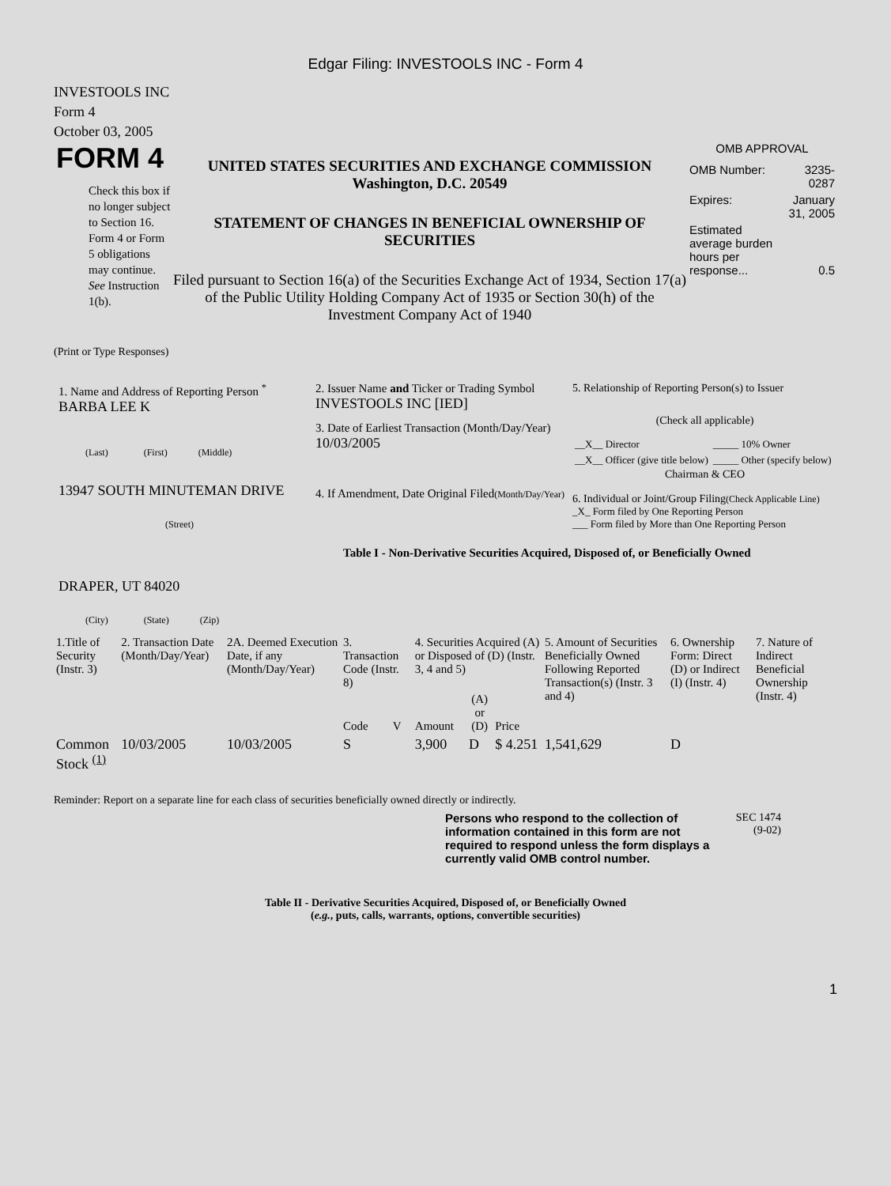Edgar Filing: INVESTOOLS INC - Form 4
INVESTOOLS INC
Form 4
October 03, 2005
FORM 4
Check this box if no longer subject to Section 16. Form 4 or Form 5 obligations may continue. See Instruction 1(b).
UNITED STATES SECURITIES AND EXCHANGE COMMISSION
Washington, D.C. 20549
STATEMENT OF CHANGES IN BENEFICIAL OWNERSHIP OF SECURITIES
Filed pursuant to Section 16(a) of the Securities Exchange Act of 1934, Section 17(a) of the Public Utility Holding Company Act of 1935 or Section 30(h) of the Investment Company Act of 1940
OMB APPROVAL
| OMB Number: | 3235-0287 |
| Expires: | January 31, 2005 |
| Estimated average burden hours per response... | 0.5 |
(Print or Type Responses)
1. Name and Address of Reporting Person <sup>*</sup>
BARBA LEE K
(Last) (First) (Middle)
13947 SOUTH MINUTEMAN DRIVE
(Street)
DRAPER, UT 84020
(City) (State) (Zip)
2. Issuer Name and Ticker or Trading Symbol
INVESTOOLS INC [IED]
3. Date of Earliest Transaction (Month/Day/Year)
10/03/2005
4. If Amendment, Date Original Filed(Month/Day/Year)
5. Relationship of Reporting Person(s) to Issuer
(Check all applicable)
| __X__ Director | _____ 10% Owner |
| __X__ Officer (give title below) | _____ Other (specify below) |
Chairman & CEO
6. Individual or Joint/Group Filing(Check Applicable Line)
_X_ Form filed by One Reporting Person
___ Form filed by More than One Reporting Person
Table I - Non-Derivative Securities Acquired, Disposed of, or Beneficially Owned
| 1.Title of Security (Instr. 3) | 2. Transaction Date (Month/Day/Year) | 2A. Deemed Execution Date, if any (Month/Day/Year) | 3. Transaction Code (Instr. 8) | | 4. Securities Acquired (A) or Disposed of (D) (Instr. 3, 4 and 5) | | | 5. Amount of Securities Beneficially Owned Following Reported Transaction(s) (Instr. 3 and 4) | 6. Ownership Form: Direct (D) or Indirect (I) (Instr. 4) | 7. Nature of Indirect Beneficial Ownership (Instr. 4) |
| --- | --- | --- | --- | --- | --- | --- | --- | --- | --- | --- |
| | | | Code | V | Amount | (A) or (D) | Price | | | |
| Common Stock <sup>(1)</sup> | 10/03/2005 | 10/03/2005 | S | | 3,900 | D | $ 4.251 | 1,541,629 | D | |
Reminder: Report on a separate line for each class of securities beneficially owned directly or indirectly.
Persons who respond to the collection of information contained in this form are not required to respond unless the form displays a currently valid OMB control number.
SEC 1474
(9-02)
Table II - Derivative Securities Acquired, Disposed of, or Beneficially Owned
(e.g., puts, calls, warrants, options, convertible securities)
1